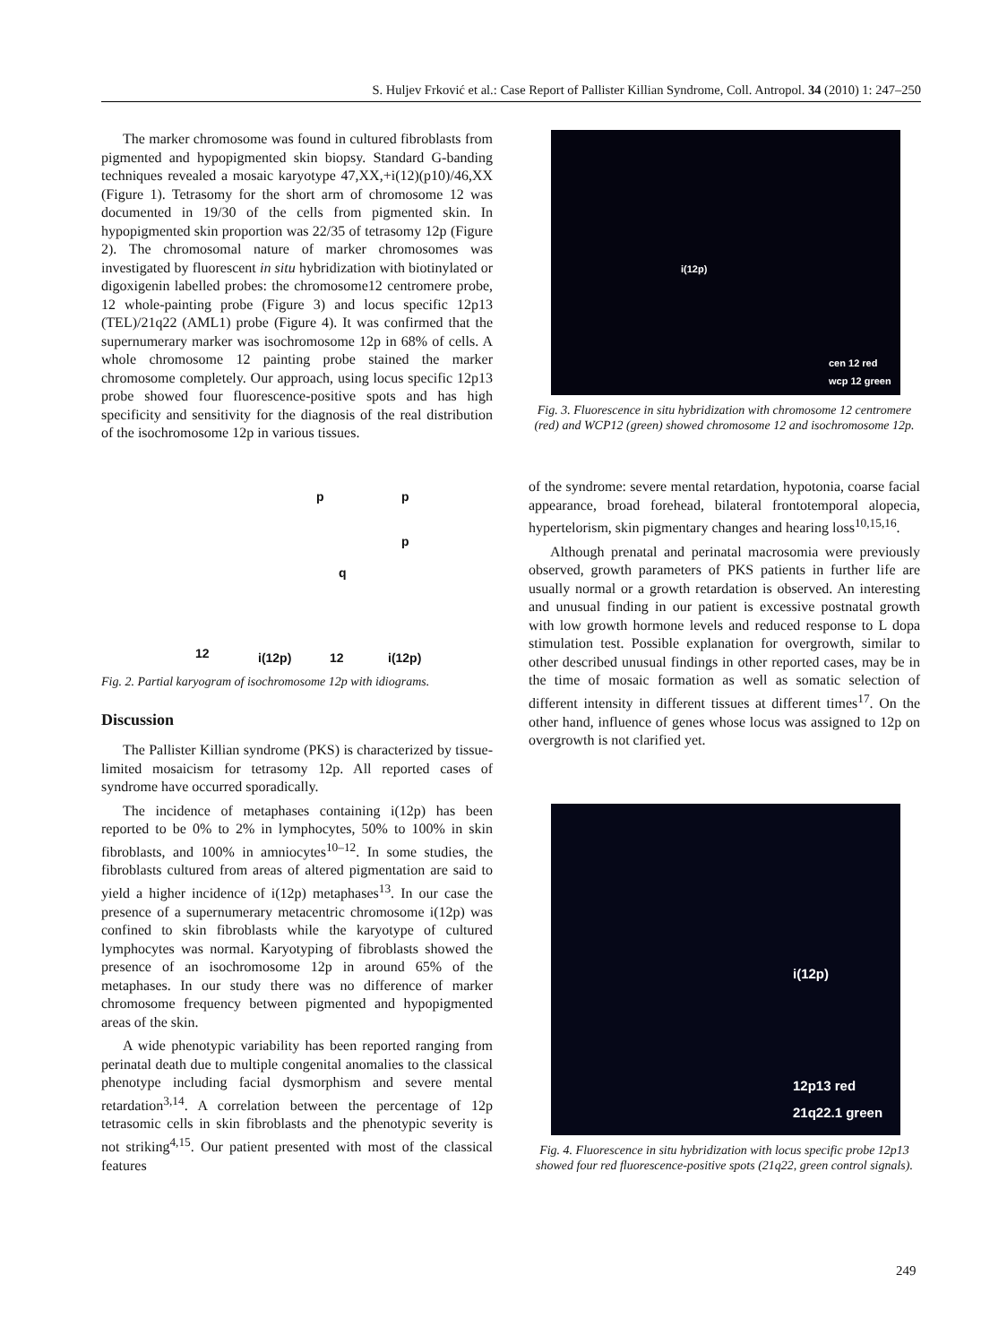S. Huljev Frković et al.: Case Report of Pallister Killian Syndrome, Coll. Antropol. 34 (2010) 1: 247–250
The marker chromosome was found in cultured fibroblasts from pigmented and hypopigmented skin biopsy. Standard G-banding techniques revealed a mosaic karyotype 47,XX,+i(12)(p10)/46,XX (Figure 1). Tetrasomy for the short arm of chromosome 12 was documented in 19/30 of the cells from pigmented skin. In hypopigmented skin proportion was 22/35 of tetrasomy 12p (Figure 2). The chromosomal nature of marker chromosomes was investigated by fluorescent in situ hybridization with biotinylated or digoxigenin labelled probes: the chromosome12 centromere probe, 12 whole-painting probe (Figure 3) and locus specific 12p13 (TEL)/21q22 (AML1) probe (Figure 4). It was confirmed that the supernumerary marker was isochromosome 12p in 68% of cells. A whole chromosome 12 painting probe stained the marker chromosome completely. Our approach, using locus specific 12p13 probe showed four fluorescence-positive spots and has high specificity and sensitivity for the diagnosis of the real distribution of the isochromosome 12p in various tissues.
p p
p
q
12 i(12p) 12 i(12p)
Fig. 2. Partial karyogram of isochromosome 12p with idiograms.
Discussion
The Pallister Killian syndrome (PKS) is characterized by tissue-limited mosaicism for tetrasomy 12p. All reported cases of syndrome have occurred sporadically.
The incidence of metaphases containing i(12p) has been reported to be 0% to 2% in lymphocytes, 50% to 100% in skin fibroblasts, and 100% in amniocytes<sup>10–12</sup>. In some studies, the fibroblasts cultured from areas of altered pigmentation are said to yield a higher incidence of i(12p) metaphases<sup>13</sup>. In our case the presence of a supernumerary metacentric chromosome i(12p) was confined to skin fibroblasts while the karyotype of cultured lymphocytes was normal. Karyotyping of fibroblasts showed the presence of an isochromosome 12p in around 65% of the metaphases. In our study there was no difference of marker chromosome frequency between pigmented and hypopigmented areas of the skin.
A wide phenotypic variability has been reported ranging from perinatal death due to multiple congenital anomalies to the classical phenotype including facial dysmorphism and severe mental retardation<sup>3,14</sup>. A correlation between the percentage of 12p tetrasomic cells in skin fibroblasts and the phenotypic severity is not striking<sup>4,15</sup>. Our patient presented with most of the classical features
i(12p)
cen 12 red
wcp 12 green
Fig. 3. Fluorescence in situ hybridization with chromosome 12 centromere (red) and WCP12 (green) showed chromosome 12 and isochromosome 12p.
of the syndrome: severe mental retardation, hypotonia, coarse facial appearance, broad forehead, bilateral frontotemporal alopecia, hypertelorism, skin pigmentary changes and hearing loss<sup>10,15,16</sup>.
Although prenatal and perinatal macrosomia were previously observed, growth parameters of PKS patients in further life are usually normal or a growth retardation is observed. An interesting and unusual finding in our patient is excessive postnatal growth with low growth hormone levels and reduced response to L dopa stimulation test. Possible explanation for overgrowth, similar to other described unusual findings in other reported cases, may be in the time of mosaic formation as well as somatic selection of different intensity in different tissues at different times<sup>17</sup>. On the other hand, influence of genes whose locus was assigned to 12p on overgrowth is not clarified yet.
i(12p)
12p13 red
21q22.1 green
Fig. 4. Fluorescence in situ hybridization with locus specific probe 12p13 showed four red fluorescence-positive spots (21q22, green control signals).
249